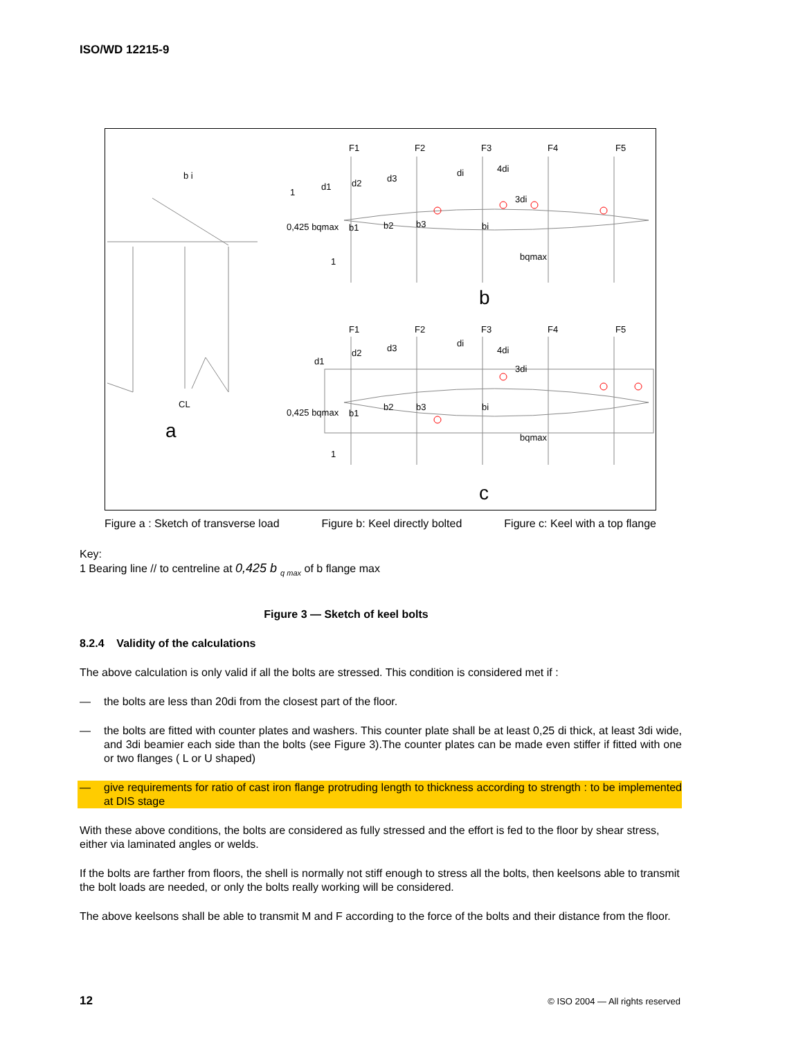ISO/WD 12215-9
F1 F2 F3 F4 F5
b i
1
d1 d2 d3
di 4di
3di
0,425 bqmax b1 b2 b3 bi
1 bqmax
b
F1 F2 F3 F4 F5
d1
d2 d3 di
4di
3di
CL
0,425 bqmax b1
b2 b3 bi
a bqmax
1
c
Figure a : Sketch of transverse load Figure b: Keel directly bolted Figure c: Keel with a top flange
Key:
1 Bearing line // to centreline at 0,425 b <sub>q max</sub> of b flange max
Figure 3 — Sketch of keel bolts
8.2.4 Validity of the calculations
The above calculation is only valid if all the bolts are stressed. This condition is considered met if :
— the bolts are less than 20di from the closest part of the floor.
— the bolts are fitted with counter plates and washers. This counter plate shall be at least 0,25 di thick, at least 3di wide, and 3di beamier each side than the bolts (see Figure 3).The counter plates can be made even stiffer if fitted with one or two flanges ( L or U shaped)
— give requirements for ratio of cast iron flange protruding length to thickness according to strength : to be implemented at DIS stage
With these above conditions, the bolts are considered as fully stressed and the effort is fed to the floor by shear stress, either via laminated angles or welds.
If the bolts are farther from floors, the shell is normally not stiff enough to stress all the bolts, then keelsons able to transmit the bolt loads are needed, or only the bolts really working will be considered.
The above keelsons shall be able to transmit M and F according to the force of the bolts and their distance from the floor.
12 © ISO 2004 — All rights reserved